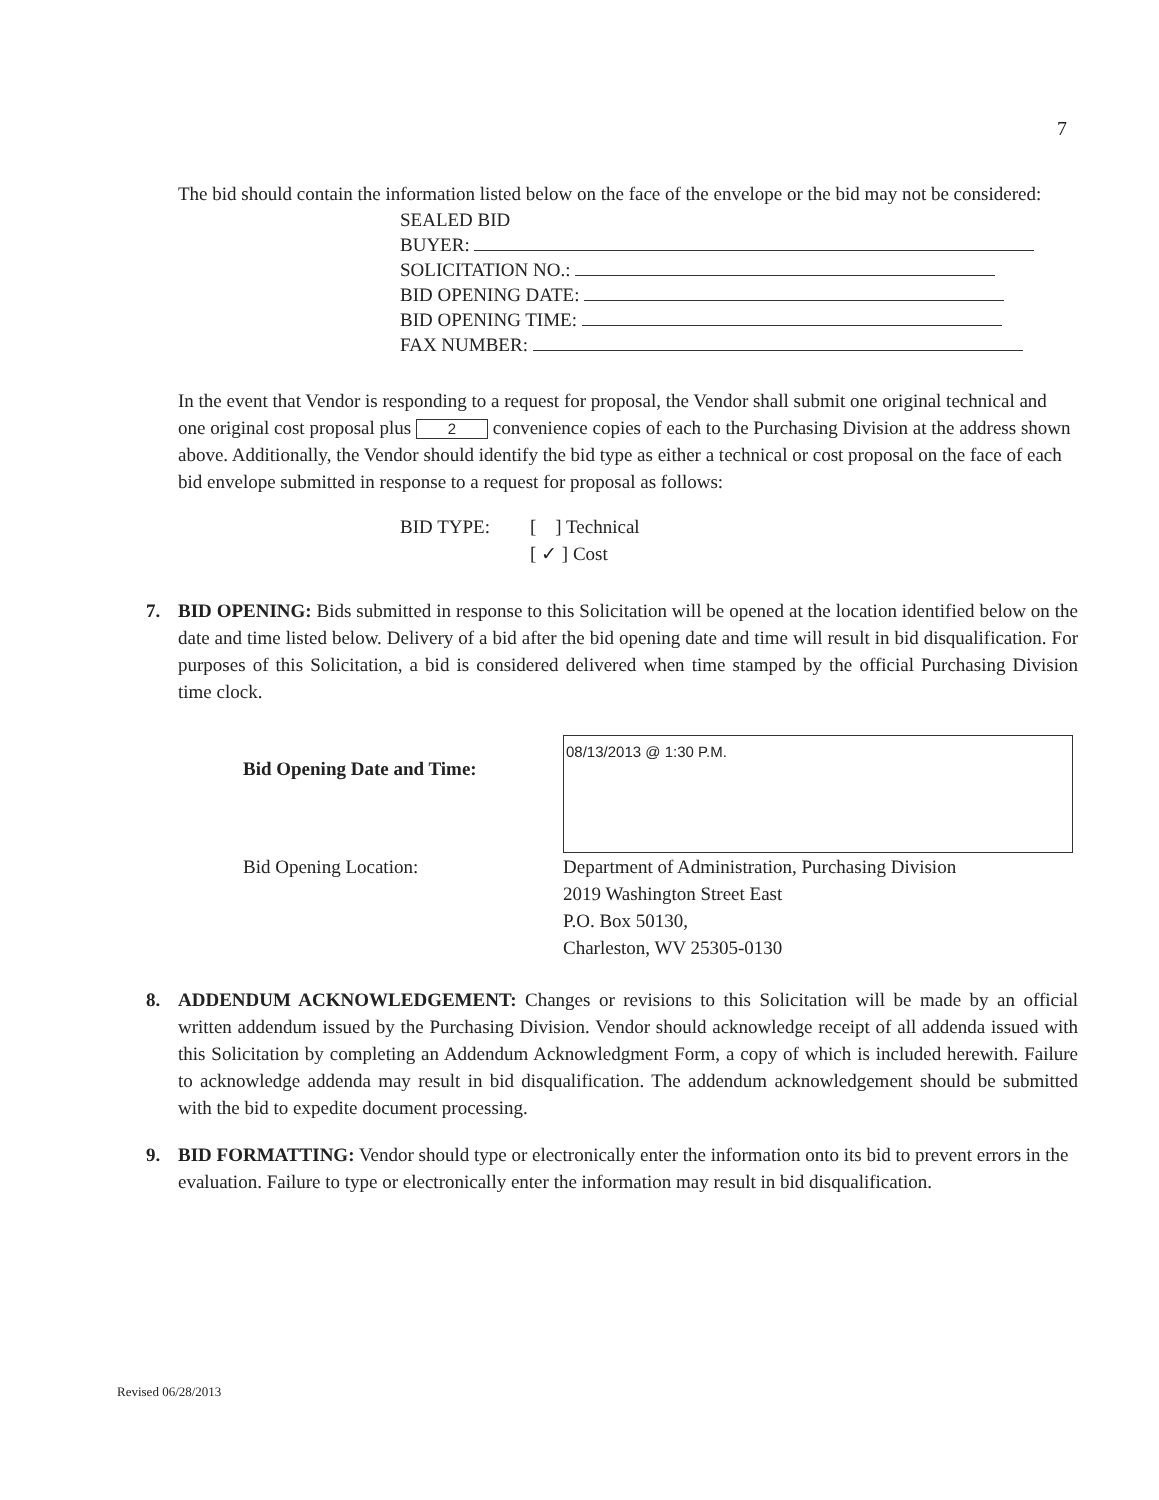7
The bid should contain the information listed below on the face of the envelope or the bid may not be considered:
SEALED BID
BUYER:
SOLICITATION NO.:
BID OPENING DATE:
BID OPENING TIME:
FAX NUMBER:
In the event that Vendor is responding to a request for proposal, the Vendor shall submit one original technical and one original cost proposal plus 2 convenience copies of each to the Purchasing Division at the address shown above. Additionally, the Vendor should identify the bid type as either a technical or cost proposal on the face of each bid envelope submitted in response to a request for proposal as follows:
BID TYPE: [ ] Technical
[ ✓ ] Cost
7. BID OPENING: Bids submitted in response to this Solicitation will be opened at the location identified below on the date and time listed below. Delivery of a bid after the bid opening date and time will result in bid disqualification. For purposes of this Solicitation, a bid is considered delivered when time stamped by the official Purchasing Division time clock.
Bid Opening Date and Time:
08/13/2013 @ 1:30 P.M.
Bid Opening Location: Department of Administration, Purchasing Division
2019 Washington Street East
P.O. Box 50130,
Charleston, WV 25305-0130
8. ADDENDUM ACKNOWLEDGEMENT: Changes or revisions to this Solicitation will be made by an official written addendum issued by the Purchasing Division. Vendor should acknowledge receipt of all addenda issued with this Solicitation by completing an Addendum Acknowledgment Form, a copy of which is included herewith. Failure to acknowledge addenda may result in bid disqualification. The addendum acknowledgement should be submitted with the bid to expedite document processing.
9. BID FORMATTING: Vendor should type or electronically enter the information onto its bid to prevent errors in the evaluation. Failure to type or electronically enter the information may result in bid disqualification.
Revised 06/28/2013